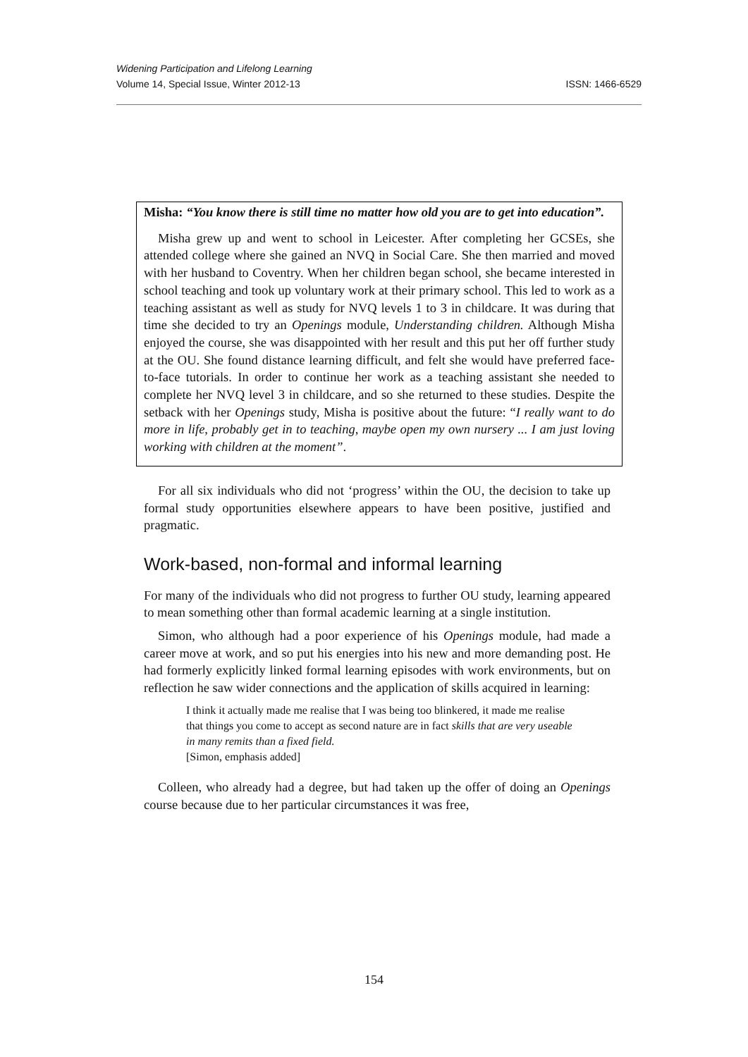ISSN: 1466-6529 Widening Participation and Lifelong Learning
Volume 14, Special Issue, Winter 2012-13
Misha: “You know there is still time no matter how old you are to get into education”.
Misha grew up and went to school in Leicester. After completing her GCSEs, she attended college where she gained an NVQ in Social Care. She then married and moved with her husband to Coventry. When her children began school, she became interested in school teaching and took up voluntary work at their primary school. This led to work as a teaching assistant as well as study for NVQ levels 1 to 3 in childcare. It was during that time she decided to try an Openings module, Understanding children. Although Misha enjoyed the course, she was disappointed with her result and this put her off further study at the OU. She found distance learning difficult, and felt she would have preferred face-to-face tutorials. In order to continue her work as a teaching assistant she needed to complete her NVQ level 3 in childcare, and so she returned to these studies. Despite the setback with her Openings study, Misha is positive about the future: “I really want to do more in life, probably get in to teaching, maybe open my own nursery ... I am just loving working with children at the moment”.
For all six individuals who did not ‘progress’ within the OU, the decision to take up formal study opportunities elsewhere appears to have been positive, justified and pragmatic.
Work-based, non-formal and informal learning
For many of the individuals who did not progress to further OU study, learning appeared to mean something other than formal academic learning at a single institution.
Simon, who although had a poor experience of his Openings module, had made a career move at work, and so put his energies into his new and more demanding post. He had formerly explicitly linked formal learning episodes with work environments, but on reflection he saw wider connections and the application of skills acquired in learning:
I think it actually made me realise that I was being too blinkered, it made me realise that things you come to accept as second nature are in fact skills that are very useable in many remits than a fixed field.
[Simon, emphasis added]
Colleen, who already had a degree, but had taken up the offer of doing an Openings course because due to her particular circumstances it was free,
154